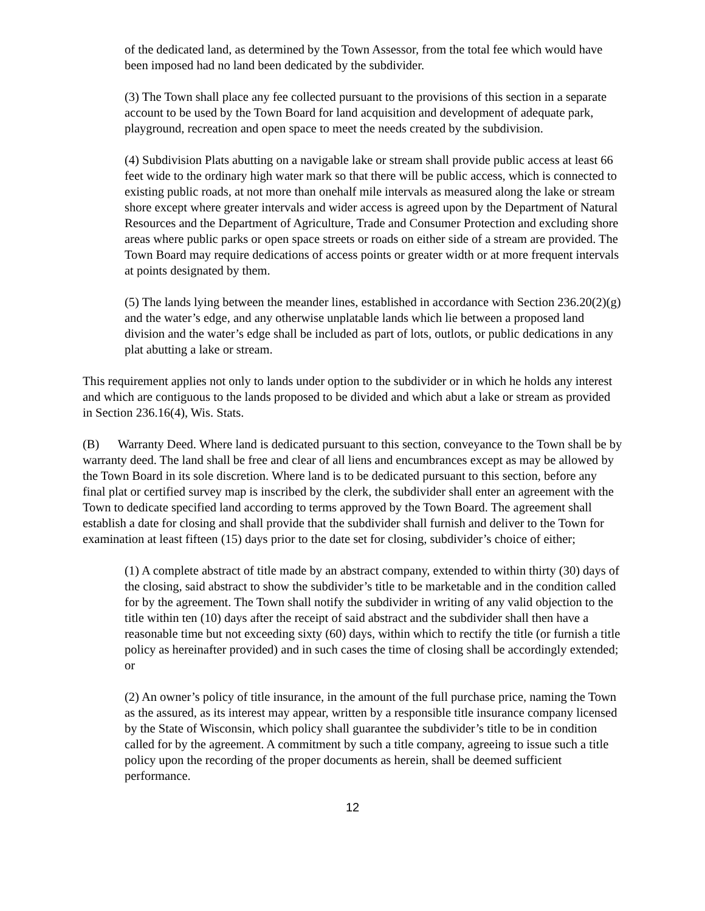of the dedicated land, as determined by the Town Assessor, from the total fee which would have been imposed had no land been dedicated by the subdivider.
(3) The Town shall place any fee collected pursuant to the provisions of this section in a separate account to be used by the Town Board for land acquisition and development of adequate park, playground, recreation and open space to meet the needs created by the subdivision.
(4) Subdivision Plats abutting on a navigable lake or stream shall provide public access at least 66 feet wide to the ordinary high water mark so that there will be public access, which is connected to existing public roads, at not more than onehalf mile intervals as measured along the lake or stream shore except where greater intervals and wider access is agreed upon by the Department of Natural Resources and the Department of Agriculture, Trade and Consumer Protection and excluding shore areas where public parks or open space streets or roads on either side of a stream are provided. The Town Board may require dedications of access points or greater width or at more frequent intervals at points designated by them.
(5) The lands lying between the meander lines, established in accordance with Section 236.20(2)(g) and the water’s edge, and any otherwise unplatable lands which lie between a proposed land division and the water’s edge shall be included as part of lots, outlots, or public dedications in any plat abutting a lake or stream.
This requirement applies not only to lands under option to the subdivider or in which he holds any interest and which are contiguous to the lands proposed to be divided and which abut a lake or stream as provided in Section 236.16(4), Wis. Stats.
(B) Warranty Deed. Where land is dedicated pursuant to this section, conveyance to the Town shall be by warranty deed. The land shall be free and clear of all liens and encumbrances except as may be allowed by the Town Board in its sole discretion. Where land is to be dedicated pursuant to this section, before any final plat or certified survey map is inscribed by the clerk, the subdivider shall enter an agreement with the Town to dedicate specified land according to terms approved by the Town Board. The agreement shall establish a date for closing and shall provide that the subdivider shall furnish and deliver to the Town for examination at least fifteen (15) days prior to the date set for closing, subdivider’s choice of either;
(1) A complete abstract of title made by an abstract company, extended to within thirty (30) days of the closing, said abstract to show the subdivider’s title to be marketable and in the condition called for by the agreement. The Town shall notify the subdivider in writing of any valid objection to the title within ten (10) days after the receipt of said abstract and the subdivider shall then have a reasonable time but not exceeding sixty (60) days, within which to rectify the title (or furnish a title policy as hereinafter provided) and in such cases the time of closing shall be accordingly extended; or
(2) An owner’s policy of title insurance, in the amount of the full purchase price, naming the Town as the assured, as its interest may appear, written by a responsible title insurance company licensed by the State of Wisconsin, which policy shall guarantee the subdivider’s title to be in condition called for by the agreement. A commitment by such a title company, agreeing to issue such a title policy upon the recording of the proper documents as herein, shall be deemed sufficient performance.
12